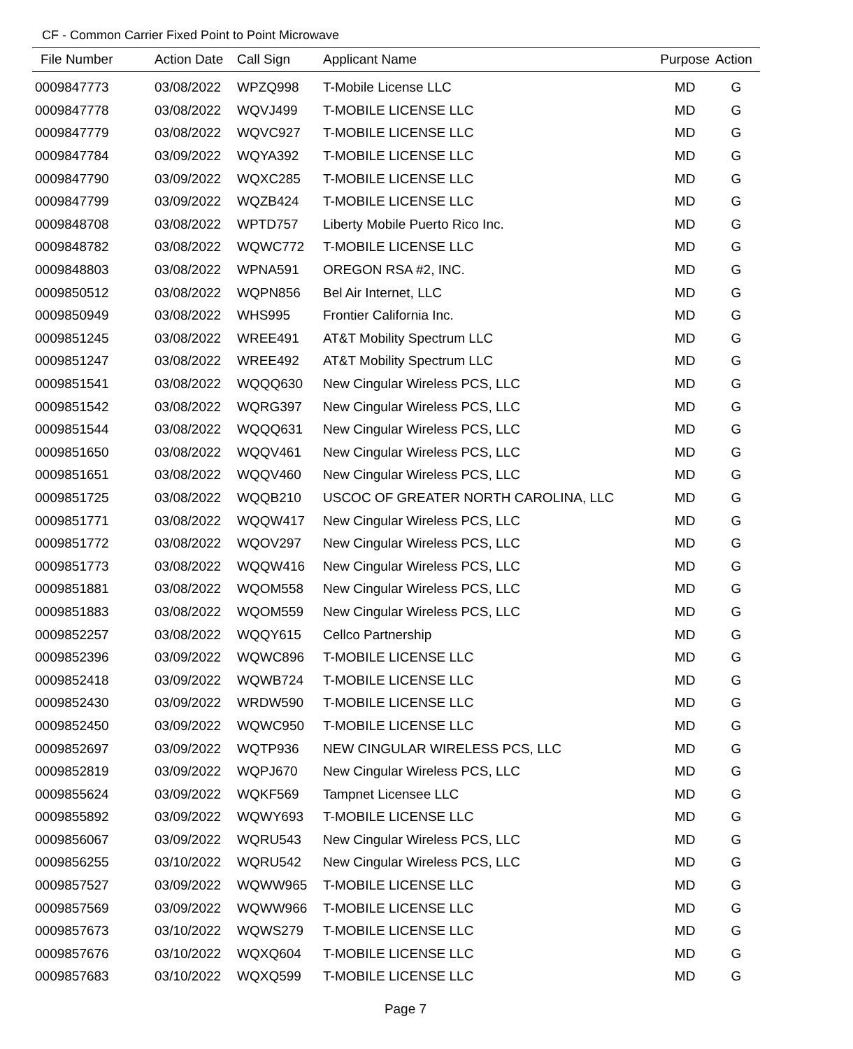CF - Common Carrier Fixed Point to Point Microwave
| File Number | Action Date | Call Sign | Applicant Name | Purpose | Action |
| --- | --- | --- | --- | --- | --- |
| 0009847773 | 03/08/2022 | WPZQ998 | T-Mobile License LLC | MD | G |
| 0009847778 | 03/08/2022 | WQVJ499 | T-MOBILE LICENSE LLC | MD | G |
| 0009847779 | 03/08/2022 | WQVC927 | T-MOBILE LICENSE LLC | MD | G |
| 0009847784 | 03/09/2022 | WQYA392 | T-MOBILE LICENSE LLC | MD | G |
| 0009847790 | 03/09/2022 | WQXC285 | T-MOBILE LICENSE LLC | MD | G |
| 0009847799 | 03/09/2022 | WQZB424 | T-MOBILE LICENSE LLC | MD | G |
| 0009848708 | 03/08/2022 | WPTD757 | Liberty Mobile Puerto Rico Inc. | MD | G |
| 0009848782 | 03/08/2022 | WQWC772 | T-MOBILE LICENSE LLC | MD | G |
| 0009848803 | 03/08/2022 | WPNA591 | OREGON RSA #2, INC. | MD | G |
| 0009850512 | 03/08/2022 | WQPN856 | Bel Air Internet, LLC | MD | G |
| 0009850949 | 03/08/2022 | WHS995 | Frontier California Inc. | MD | G |
| 0009851245 | 03/08/2022 | WREE491 | AT&T Mobility Spectrum LLC | MD | G |
| 0009851247 | 03/08/2022 | WREE492 | AT&T Mobility Spectrum LLC | MD | G |
| 0009851541 | 03/08/2022 | WQQQ630 | New Cingular Wireless PCS, LLC | MD | G |
| 0009851542 | 03/08/2022 | WQRG397 | New Cingular Wireless PCS, LLC | MD | G |
| 0009851544 | 03/08/2022 | WQQQ631 | New Cingular Wireless PCS, LLC | MD | G |
| 0009851650 | 03/08/2022 | WQQV461 | New Cingular Wireless PCS, LLC | MD | G |
| 0009851651 | 03/08/2022 | WQQV460 | New Cingular Wireless PCS, LLC | MD | G |
| 0009851725 | 03/08/2022 | WQQB210 | USCOC OF GREATER NORTH CAROLINA, LLC | MD | G |
| 0009851771 | 03/08/2022 | WQQW417 | New Cingular Wireless PCS, LLC | MD | G |
| 0009851772 | 03/08/2022 | WQOV297 | New Cingular Wireless PCS, LLC | MD | G |
| 0009851773 | 03/08/2022 | WQQW416 | New Cingular Wireless PCS, LLC | MD | G |
| 0009851881 | 03/08/2022 | WQOM558 | New Cingular Wireless PCS, LLC | MD | G |
| 0009851883 | 03/08/2022 | WQOM559 | New Cingular Wireless PCS, LLC | MD | G |
| 0009852257 | 03/08/2022 | WQQY615 | Cellco Partnership | MD | G |
| 0009852396 | 03/09/2022 | WQWC896 | T-MOBILE LICENSE LLC | MD | G |
| 0009852418 | 03/09/2022 | WQWB724 | T-MOBILE LICENSE LLC | MD | G |
| 0009852430 | 03/09/2022 | WRDW590 | T-MOBILE LICENSE LLC | MD | G |
| 0009852450 | 03/09/2022 | WQWC950 | T-MOBILE LICENSE LLC | MD | G |
| 0009852697 | 03/09/2022 | WQTP936 | NEW CINGULAR WIRELESS PCS, LLC | MD | G |
| 0009852819 | 03/09/2022 | WQPJ670 | New Cingular Wireless PCS, LLC | MD | G |
| 0009855624 | 03/09/2022 | WQKF569 | Tampnet Licensee LLC | MD | G |
| 0009855892 | 03/09/2022 | WQWY693 | T-MOBILE LICENSE LLC | MD | G |
| 0009856067 | 03/09/2022 | WQRU543 | New Cingular Wireless PCS, LLC | MD | G |
| 0009856255 | 03/10/2022 | WQRU542 | New Cingular Wireless PCS, LLC | MD | G |
| 0009857527 | 03/09/2022 | WQWW965 | T-MOBILE LICENSE LLC | MD | G |
| 0009857569 | 03/09/2022 | WQWW966 | T-MOBILE LICENSE LLC | MD | G |
| 0009857673 | 03/10/2022 | WQWS279 | T-MOBILE LICENSE LLC | MD | G |
| 0009857676 | 03/10/2022 | WQXQ604 | T-MOBILE LICENSE LLC | MD | G |
| 0009857683 | 03/10/2022 | WQXQ599 | T-MOBILE LICENSE LLC | MD | G |
Page 7